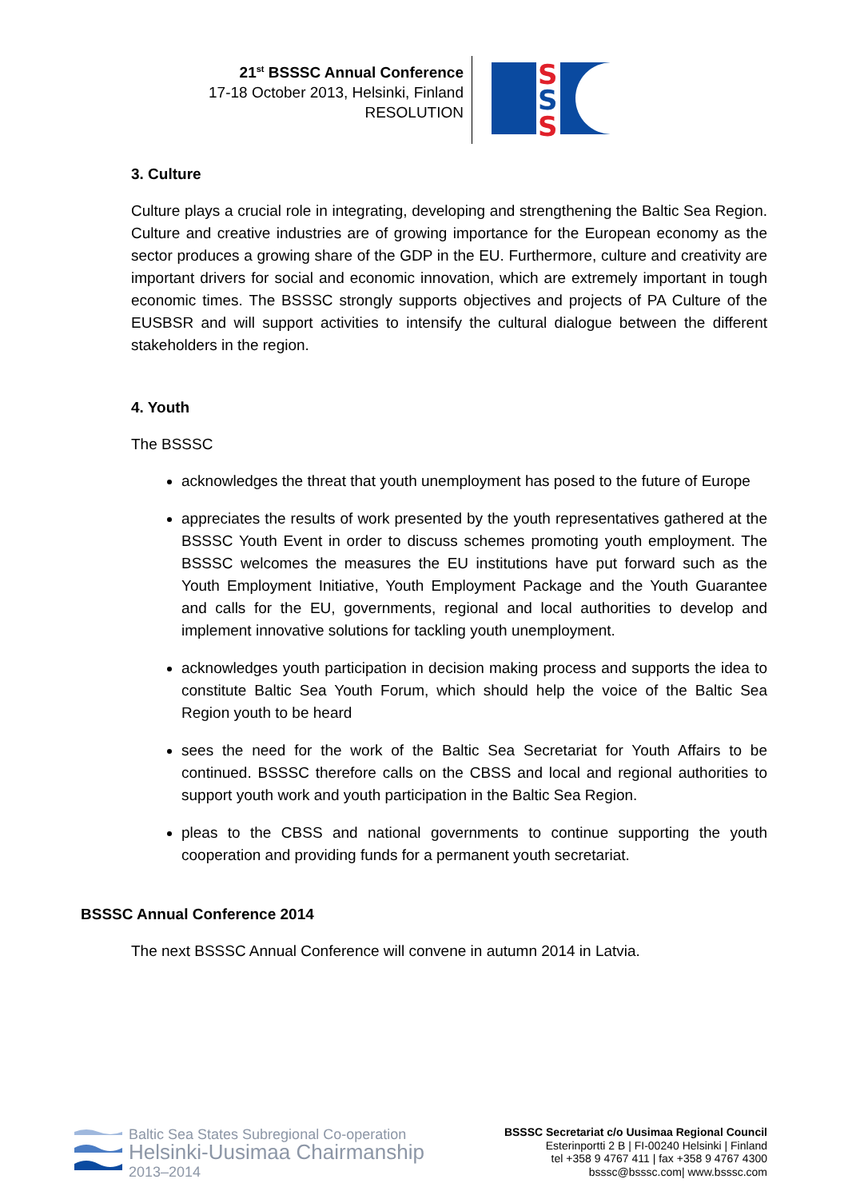21<sup>st</sup> BSSSC Annual Conference
17-18 October 2013, Helsinki, Finland
RESOLUTION
S
S
S
3. Culture
Culture plays a crucial role in integrating, developing and strengthening the Baltic Sea Region. Culture and creative industries are of growing importance for the European economy as the sector produces a growing share of the GDP in the EU. Furthermore, culture and creativity are important drivers for social and economic innovation, which are extremely important in tough economic times. The BSSSC strongly supports objectives and projects of PA Culture of the EUSBSR and will support activities to intensify the cultural dialogue between the different stakeholders in the region.
4. Youth
The BSSSC
acknowledges the threat that youth unemployment has posed to the future of Europe
appreciates the results of work presented by the youth representatives gathered at the BSSSC Youth Event in order to discuss schemes promoting youth employment. The BSSSC welcomes the measures the EU institutions have put forward such as the Youth Employment Initiative, Youth Employment Package and the Youth Guarantee and calls for the EU, governments, regional and local authorities to develop and implement innovative solutions for tackling youth unemployment.
acknowledges youth participation in decision making process and supports the idea to constitute Baltic Sea Youth Forum, which should help the voice of the Baltic Sea Region youth to be heard
sees the need for the work of the Baltic Sea Secretariat for Youth Affairs to be continued. BSSSC therefore calls on the CBSS and local and regional authorities to support youth work and youth participation in the Baltic Sea Region.
pleas to the CBSS and national governments to continue supporting the youth cooperation and providing funds for a permanent youth secretariat.
BSSSC Annual Conference 2014
The next BSSSC Annual Conference will convene in autumn 2014 in Latvia.
Baltic Sea States Subregional Co-operation
Helsinki-Uusimaa Chairmanship
2013–2014
BSSSC Secretariat c/o Uusimaa Regional Council
Esterinportti 2 B | FI-00240 Helsinki | Finland
tel +358 9 4767 411 | fax +358 9 4767 4300
bsssc@bsssc.com| www.bsssc.com